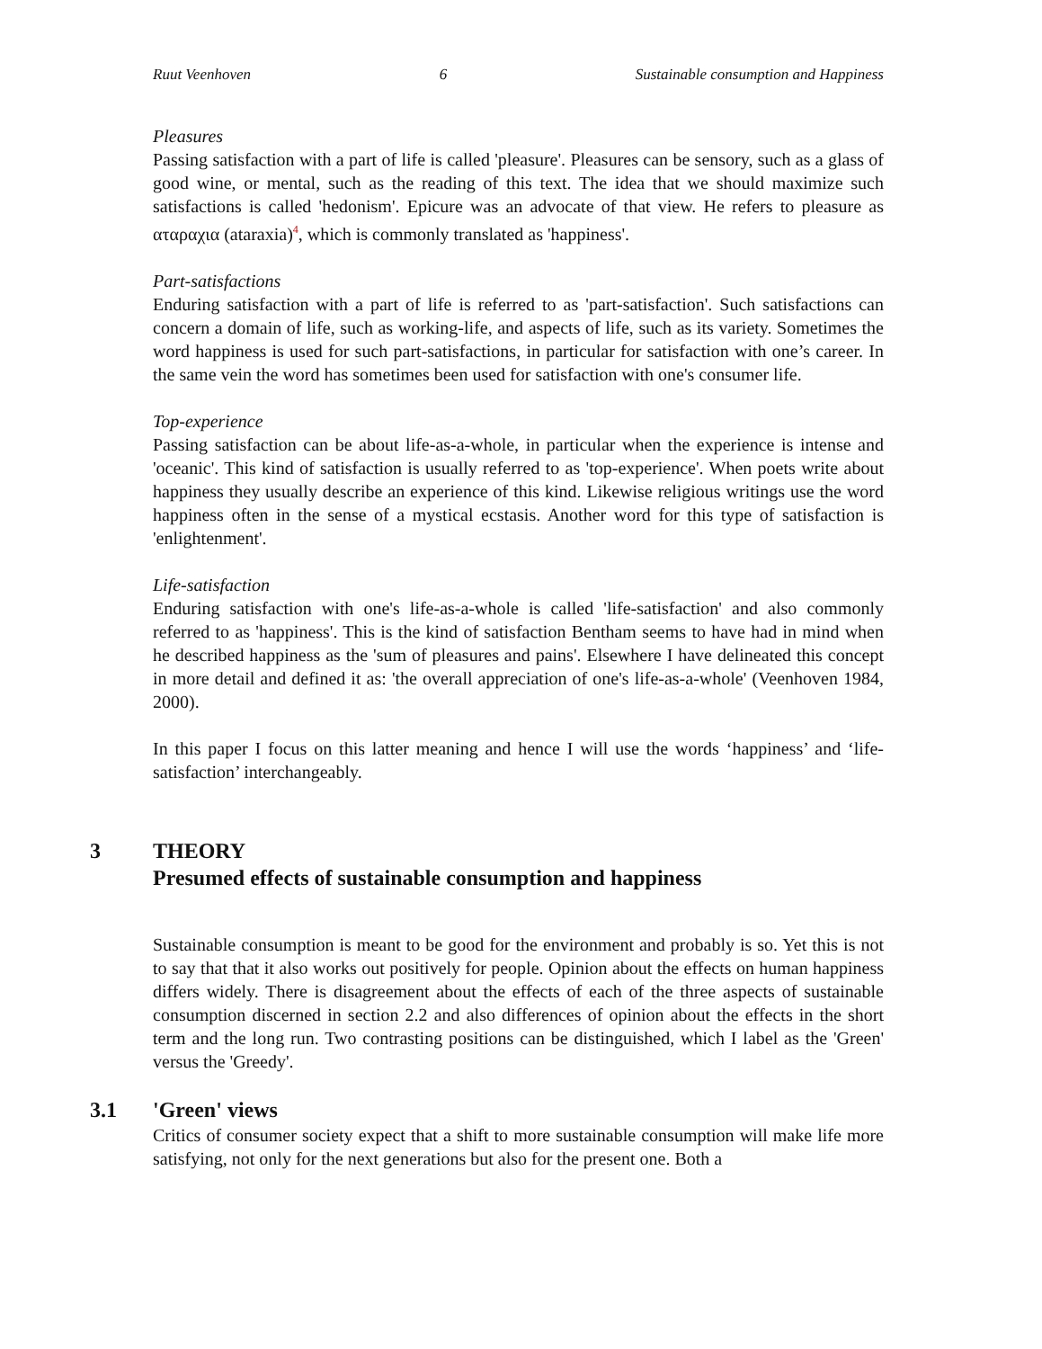Ruut Veenhoven 6 Sustainable consumption and Happiness
Pleasures
Passing satisfaction with a part of life is called 'pleasure'. Pleasures can be sensory, such as a glass of good wine, or mental, such as the reading of this text. The idea that we should maximize such satisfactions is called 'hedonism'. Epicure was an advocate of that view. He refers to pleasure as αταραχια (ataraxia)<sup>4</sup>, which is commonly translated as 'happiness'.
Part-satisfactions
Enduring satisfaction with a part of life is referred to as 'part-satisfaction'. Such satisfactions can concern a domain of life, such as working-life, and aspects of life, such as its variety. Sometimes the word happiness is used for such part-satisfactions, in particular for satisfaction with one’s career. In the same vein the word has sometimes been used for satisfaction with one's consumer life.
Top-experience
Passing satisfaction can be about life-as-a-whole, in particular when the experience is intense and 'oceanic'. This kind of satisfaction is usually referred to as 'top-experience'. When poets write about happiness they usually describe an experience of this kind. Likewise religious writings use the word happiness often in the sense of a mystical ecstasis. Another word for this type of satisfaction is 'enlightenment'.
Life-satisfaction
Enduring satisfaction with one's life-as-a-whole is called 'life-satisfaction' and also commonly referred to as 'happiness'. This is the kind of satisfaction Bentham seems to have had in mind when he described happiness as the 'sum of pleasures and pains'. Elsewhere I have delineated this concept in more detail and defined it as: 'the overall appreciation of one's life-as-a-whole' (Veenhoven 1984, 2000).
In this paper I focus on this latter meaning and hence I will use the words ‘happiness’ and ‘life-satisfaction’ interchangeably.
3 THEORY
Presumed effects of sustainable consumption and happiness
Sustainable consumption is meant to be good for the environment and probably is so. Yet this is not to say that that it also works out positively for people. Opinion about the effects on human happiness differs widely. There is disagreement about the effects of each of the three aspects of sustainable consumption discerned in section 2.2 and also differences of opinion about the effects in the short term and the long run. Two contrasting positions can be distinguished, which I label as the 'Green' versus the 'Greedy'.
3.1 'Green' views
Critics of consumer society expect that a shift to more sustainable consumption will make life more satisfying, not only for the next generations but also for the present one. Both a